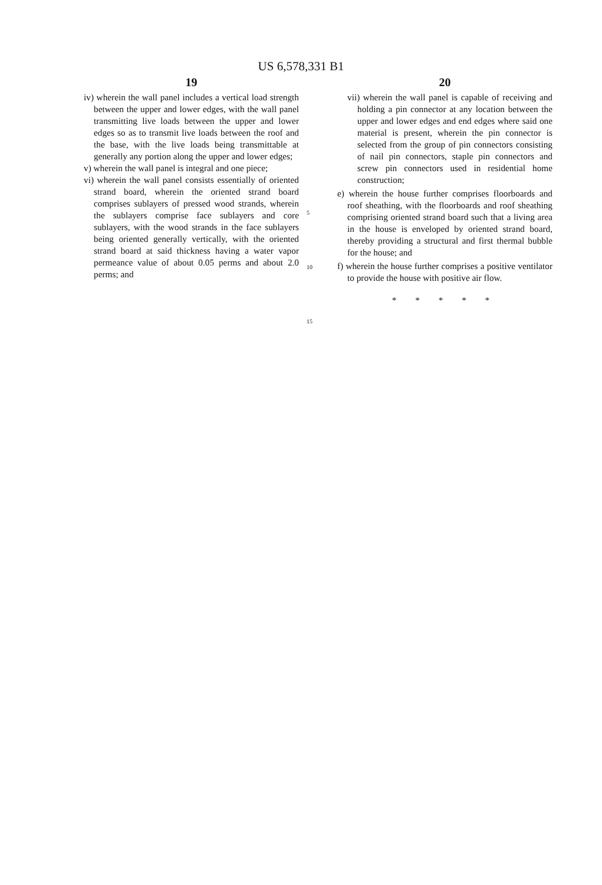US 6,578,331 B1
19
iv) wherein the wall panel includes a vertical load strength between the upper and lower edges, with the wall panel transmitting live loads between the upper and lower edges so as to transmit live loads between the roof and the base, with the live loads being transmittable at generally any portion along the upper and lower edges;
v) wherein the wall panel is integral and one piece;
vi) wherein the wall panel consists essentially of oriented strand board, wherein the oriented strand board comprises sublayers of pressed wood strands, wherein the sublayers comprise face sublayers and core sublayers, with the wood strands in the face sublayers being oriented generally vertically, with the oriented strand board at said thickness having a water vapor permeance value of about 0.05 perms and about 2.0 perms; and
5
10
15
20
vii) wherein the wall panel is capable of receiving and holding a pin connector at any location between the upper and lower edges and end edges where said one material is present, wherein the pin connector is selected from the group of pin connectors consisting of nail pin connectors, staple pin connectors and screw pin connectors used in residential home construction;
e) wherein the house further comprises floorboards and roof sheathing, with the floorboards and roof sheathing comprising oriented strand board such that a living area in the house is enveloped by oriented strand board, thereby providing a structural and first thermal bubble for the house; and
f) wherein the house further comprises a positive ventilator to provide the house with positive air flow.
* * * * *